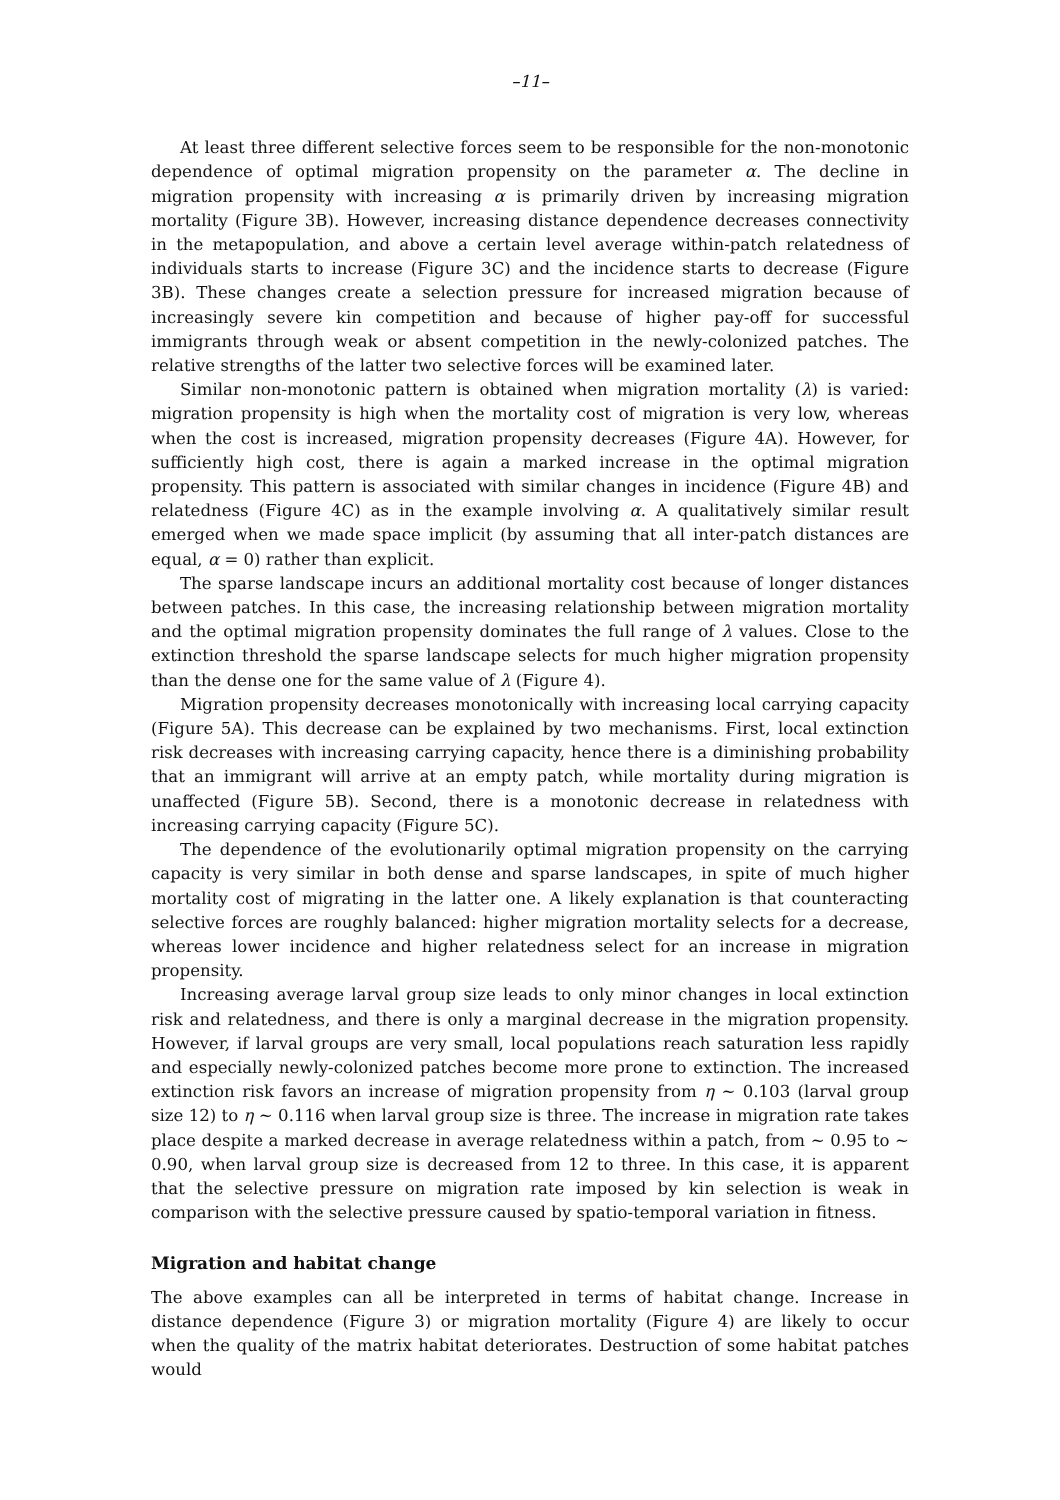–11–
At least three different selective forces seem to be responsible for the non-monotonic dependence of optimal migration propensity on the parameter α. The decline in migration propensity with increasing α is primarily driven by increasing migration mortality (Figure 3B). However, increasing distance dependence decreases connectivity in the metapopulation, and above a certain level average within-patch relatedness of individuals starts to increase (Figure 3C) and the incidence starts to decrease (Figure 3B). These changes create a selection pressure for increased migration because of increasingly severe kin competition and because of higher pay-off for successful immigrants through weak or absent competition in the newly-colonized patches. The relative strengths of the latter two selective forces will be examined later.
Similar non-monotonic pattern is obtained when migration mortality (λ) is varied: migration propensity is high when the mortality cost of migration is very low, whereas when the cost is increased, migration propensity decreases (Figure 4A). However, for sufficiently high cost, there is again a marked increase in the optimal migration propensity. This pattern is associated with similar changes in incidence (Figure 4B) and relatedness (Figure 4C) as in the example involving α. A qualitatively similar result emerged when we made space implicit (by assuming that all inter-patch distances are equal, α = 0) rather than explicit.
The sparse landscape incurs an additional mortality cost because of longer distances between patches. In this case, the increasing relationship between migration mortality and the optimal migration propensity dominates the full range of λ values. Close to the extinction threshold the sparse landscape selects for much higher migration propensity than the dense one for the same value of λ (Figure 4).
Migration propensity decreases monotonically with increasing local carrying capacity (Figure 5A). This decrease can be explained by two mechanisms. First, local extinction risk decreases with increasing carrying capacity, hence there is a diminishing probability that an immigrant will arrive at an empty patch, while mortality during migration is unaffected (Figure 5B). Second, there is a monotonic decrease in relatedness with increasing carrying capacity (Figure 5C).
The dependence of the evolutionarily optimal migration propensity on the carrying capacity is very similar in both dense and sparse landscapes, in spite of much higher mortality cost of migrating in the latter one. A likely explanation is that counteracting selective forces are roughly balanced: higher migration mortality selects for a decrease, whereas lower incidence and higher relatedness select for an increase in migration propensity.
Increasing average larval group size leads to only minor changes in local extinction risk and relatedness, and there is only a marginal decrease in the migration propensity. However, if larval groups are very small, local populations reach saturation less rapidly and especially newly-colonized patches become more prone to extinction. The increased extinction risk favors an increase of migration propensity from η ∼ 0.103 (larval group size 12) to η ∼ 0.116 when larval group size is three. The increase in migration rate takes place despite a marked decrease in average relatedness within a patch, from ∼ 0.95 to ∼ 0.90, when larval group size is decreased from 12 to three. In this case, it is apparent that the selective pressure on migration rate imposed by kin selection is weak in comparison with the selective pressure caused by spatio-temporal variation in fitness.
Migration and habitat change
The above examples can all be interpreted in terms of habitat change. Increase in distance dependence (Figure 3) or migration mortality (Figure 4) are likely to occur when the quality of the matrix habitat deteriorates. Destruction of some habitat patches would